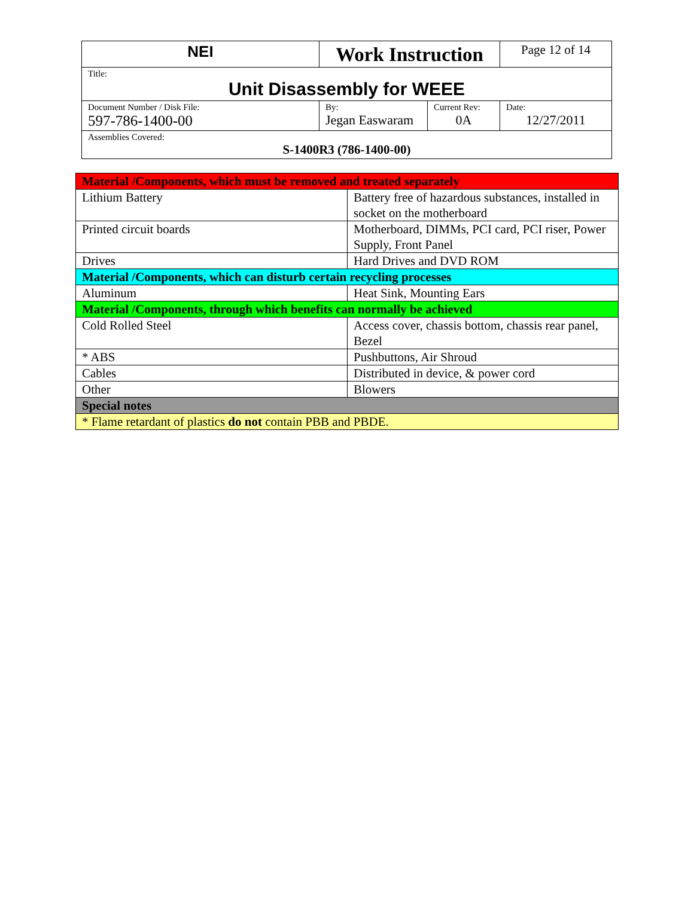| NEI | Work Instruction | | Page 12 of 14 |
| Title: Unit Disassembly for WEEE | | | |
| Document Number / Disk File: 597-786-1400-00 | By: Jegan Easwaram | Current Rev: 0A | Date: 12/27/2011 |
| Assemblies Covered: S-1400R3 (786-1400-00) | | | |
| Material /Components, which must be removed and treated separately | |
| Lithium Battery | Battery free of hazardous substances, installed in socket on the motherboard |
| Printed circuit boards | Motherboard, DIMMs, PCI card, PCI riser, Power Supply, Front Panel |
| Drives | Hard Drives and DVD ROM |
| Material /Components, which can disturb certain recycling processes | |
| Aluminum | Heat Sink, Mounting Ears |
| Material /Components, through which benefits can normally be achieved | |
| Cold Rolled Steel | Access cover, chassis bottom, chassis rear panel, Bezel |
| * ABS | Pushbuttons, Air Shroud |
| Cables | Distributed in device, & power cord |
| Other | Blowers |
| Special notes | |
| * Flame retardant of plastics do not contain PBB and PBDE. | |